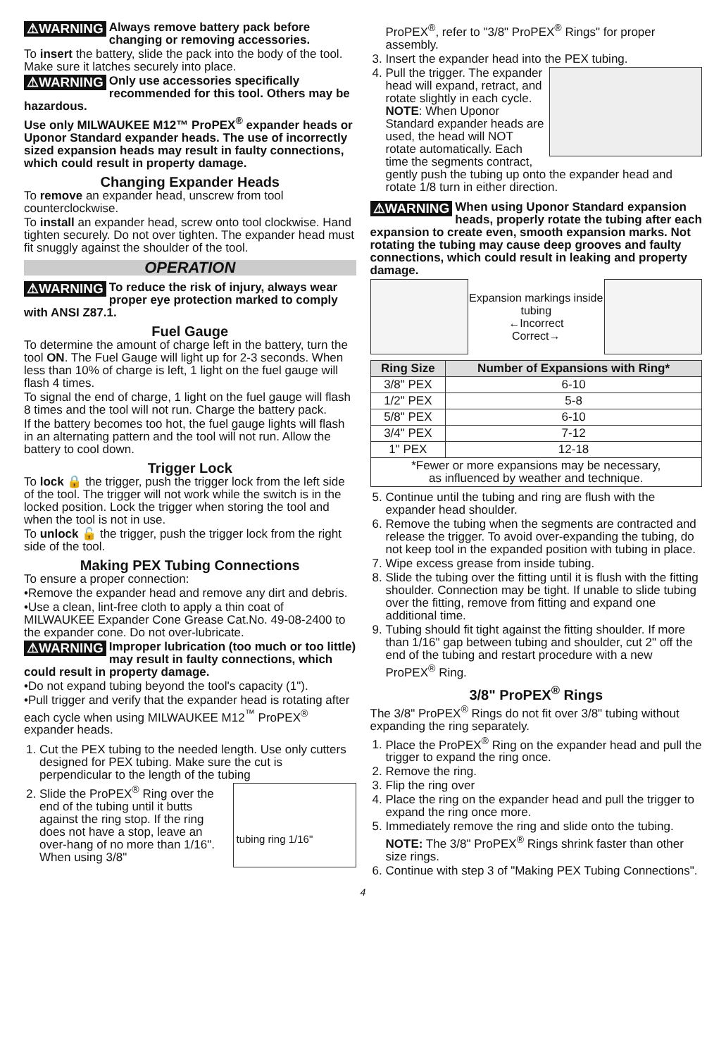⚠WARNING Always remove battery pack before changing or removing accessories.
To insert the battery, slide the pack into the body of the tool. Make sure it latches securely into place.
⚠WARNING Only use accessories specifically recommended for this tool. Others may be hazardous.
Use only MILWAUKEE M12™ ProPEX<sup>®</sup> expander heads or Uponor Standard expander heads. The use of incorrectly sized expansion heads may result in faulty connections, which could result in property damage.
Changing Expander Heads
To remove an expander head, unscrew from tool counterclockwise.
To install an expander head, screw onto tool clockwise. Hand tighten securely. Do not over tighten. The expander head must fit snuggly against the shoulder of the tool.
OPERATION
⚠WARNING To reduce the risk of injury, always wear proper eye protection marked to comply with ANSI Z87.1.
Fuel Gauge
To determine the amount of charge left in the battery, turn the tool ON. The Fuel Gauge will light up for 2-3 seconds. When less than 10% of charge is left, 1 light on the fuel gauge will flash 4 times.
To signal the end of charge, 1 light on the fuel gauge will flash 8 times and the tool will not run. Charge the battery pack.
If the battery becomes too hot, the fuel gauge lights will flash in an alternating pattern and the tool will not run. Allow the battery to cool down.
Trigger Lock
To lock 🔒 the trigger, push the trigger lock from the left side of the tool. The trigger will not work while the switch is in the locked position. Lock the trigger when storing the tool and when the tool is not in use.
To unlock 🔓 the trigger, push the trigger lock from the right side of the tool.
Making PEX Tubing Connections
To ensure a proper connection:
•Remove the expander head and remove any dirt and debris.
•Use a clean, lint-free cloth to apply a thin coat of MILWAUKEE Expander Cone Grease Cat.No. 49-08-2400 to the expander cone. Do not over-lubricate.
⚠WARNING Improper lubrication (too much or too little) may result in faulty connections, which could result in property damage.
•Do not expand tubing beyond the tool's capacity (1").
•Pull trigger and verify that the expander head is rotating after each cycle when using MILWAUKEE M12<sup>™</sup> ProPEX<sup>®</sup> expander heads.
1. Cut the PEX tubing to the needed length. Use only cutters designed for PEX tubing. Make sure the cut is perpendicular to the length of the tubing
2. tubing ring 1/16"
Slide the ProPEX<sup>®</sup> Ring over the end of the tubing until it butts against the ring stop. If the ring does not have a stop, leave an over-hang of no more than 1/16". When using 3/8"
ProPEX<sup>®</sup>, refer to "3/8" ProPEX<sup>®</sup> Rings" for proper assembly.
3. Insert the expander head into the PEX tubing.
4. Pull the trigger. The expander head will expand, retract, and rotate slightly in each cycle.
NOTE: When Uponor Standard expander heads are used, the head will NOT rotate automatically. Each time the segments contract, gently push the tubing up onto the expander head and rotate 1/8 turn in either direction.
⚠WARNING When using Uponor Standard expansion heads, properly rotate the tubing after each expansion to create even, smooth expansion marks. Not rotating the tubing may cause deep grooves and faulty connections, which could result in leaking and property damage.
Expansion markings inside tubing
←Incorrect
Correct→
| Ring Size | Number of Expansions with Ring* |
| --- | --- |
| 3/8" PEX | 6-10 |
| 1/2" PEX | 5-8 |
| 5/8" PEX | 6-10 |
| 3/4" PEX | 7-12 |
| 1" PEX | 12-18 |
| *Fewer or more expansions may be necessary, as influenced by weather and technique. | |
5. Continue until the tubing and ring are flush with the expander head shoulder.
6. Remove the tubing when the segments are contracted and release the trigger. To avoid over-expanding the tubing, do not keep tool in the expanded position with tubing in place.
7. Wipe excess grease from inside tubing.
8. Slide the tubing over the fitting until it is flush with the fitting shoulder. Connection may be tight. If unable to slide tubing over the fitting, remove from fitting and expand one additional time.
9. Tubing should fit tight against the fitting shoulder. If more than 1/16" gap between tubing and shoulder, cut 2" off the end of the tubing and restart procedure with a new ProPEX<sup>®</sup> Ring.
3/8" ProPEX<sup>®</sup> Rings
The 3/8" ProPEX<sup>®</sup> Rings do not fit over 3/8" tubing without expanding the ring separately.
1. Place the ProPEX<sup>®</sup> Ring on the expander head and pull the trigger to expand the ring once.
2. Remove the ring.
3. Flip the ring over
4. Place the ring on the expander head and pull the trigger to expand the ring once more.
5. Immediately remove the ring and slide onto the tubing.
NOTE: The 3/8" ProPEX<sup>®</sup> Rings shrink faster than other size rings.
6. Continue with step 3 of "Making PEX Tubing Connections".
4